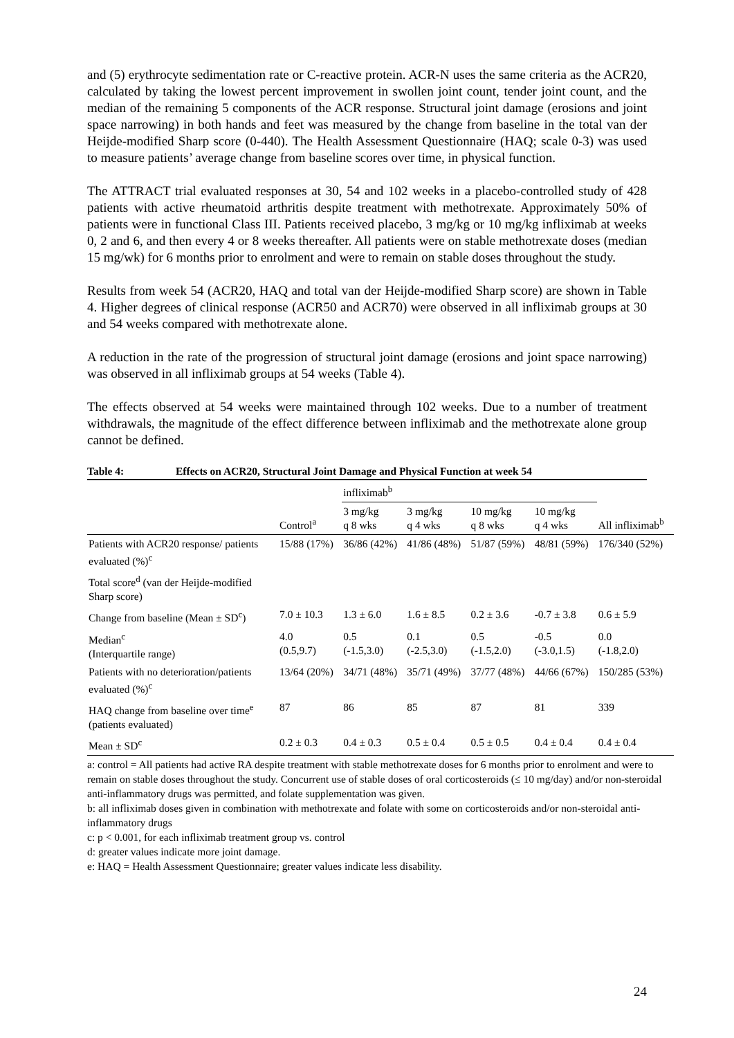and (5) erythrocyte sedimentation rate or C-reactive protein. ACR-N uses the same criteria as the ACR20, calculated by taking the lowest percent improvement in swollen joint count, tender joint count, and the median of the remaining 5 components of the ACR response. Structural joint damage (erosions and joint space narrowing) in both hands and feet was measured by the change from baseline in the total van der Heijde-modified Sharp score (0-440). The Health Assessment Questionnaire (HAQ; scale 0-3) was used to measure patients’ average change from baseline scores over time, in physical function.
The ATTRACT trial evaluated responses at 30, 54 and 102 weeks in a placebo-controlled study of 428 patients with active rheumatoid arthritis despite treatment with methotrexate. Approximately 50% of patients were in functional Class III. Patients received placebo, 3 mg/kg or 10 mg/kg infliximab at weeks 0, 2 and 6, and then every 4 or 8 weeks thereafter. All patients were on stable methotrexate doses (median 15 mg/wk) for 6 months prior to enrolment and were to remain on stable doses throughout the study.
Results from week 54 (ACR20, HAQ and total van der Heijde-modified Sharp score) are shown in Table 4. Higher degrees of clinical response (ACR50 and ACR70) were observed in all infliximab groups at 30 and 54 weeks compared with methotrexate alone.
A reduction in the rate of the progression of structural joint damage (erosions and joint space narrowing) was observed in all infliximab groups at 54 weeks (Table 4).
The effects observed at 54 weeks were maintained through 102 weeks. Due to a number of treatment withdrawals, the magnitude of the effect difference between infliximab and the methotrexate alone group cannot be defined.
Table 4: Effects on ACR20, Structural Joint Damage and Physical Function at week 54
| | | infliximab<sup>b</sup> | | | | |
| --- | --- | --- | --- | --- | --- | --- |
| | Control<sup>a</sup> | 3 mg/kg q 8 wks | 3 mg/kg q 4 wks | 10 mg/kg q 8 wks | 10 mg/kg q 4 wks | All infliximab<sup>b</sup> |
| Patients with ACR20 response/ patients evaluated (%)<sup>c</sup> | 15/88 (17%) | 36/86 (42%) | 41/86 (48%) | 51/87 (59%) | 48/81 (59%) | 176/340 (52%) |
| Total score<sup>d</sup> (van der Heijde-modified Sharp score) | | | | | | |
| Change from baseline (Mean ± SD<sup>c</sup>) | 7.0 ± 10.3 | 1.3 ± 6.0 | 1.6 ± 8.5 | 0.2 ± 3.6 | -0.7 ± 3.8 | 0.6 ± 5.9 |
| Median<sup>c</sup> (Interquartile range) | 4.0 (0.5,9.7) | 0.5 (-1.5,3.0) | 0.1 (-2.5,3.0) | 0.5 (-1.5,2.0) | -0.5 (-3.0,1.5) | 0.0 (-1.8,2.0) |
| Patients with no deterioration/patients evaluated (%)<sup>c</sup> | 13/64 (20%) | 34/71 (48%) | 35/71 (49%) | 37/77 (48%) | 44/66 (67%) | 150/285 (53%) |
| HAQ change from baseline over time<sup>e</sup> (patients evaluated) | 87 | 86 | 85 | 87 | 81 | 339 |
| Mean ± SD<sup>c</sup> | 0.2 ± 0.3 | 0.4 ± 0.3 | 0.5 ± 0.4 | 0.5 ± 0.5 | 0.4 ± 0.4 | 0.4 ± 0.4 |
a: control = All patients had active RA despite treatment with stable methotrexate doses for 6 months prior to enrolment and were to remain on stable doses throughout the study. Concurrent use of stable doses of oral corticosteroids (≤ 10 mg/day) and/or non-steroidal anti-inflammatory drugs was permitted, and folate supplementation was given.
b: all infliximab doses given in combination with methotrexate and folate with some on corticosteroids and/or non-steroidal anti-inflammatory drugs
c: p < 0.001, for each infliximab treatment group vs. control
d: greater values indicate more joint damage.
e: HAQ = Health Assessment Questionnaire; greater values indicate less disability.
24